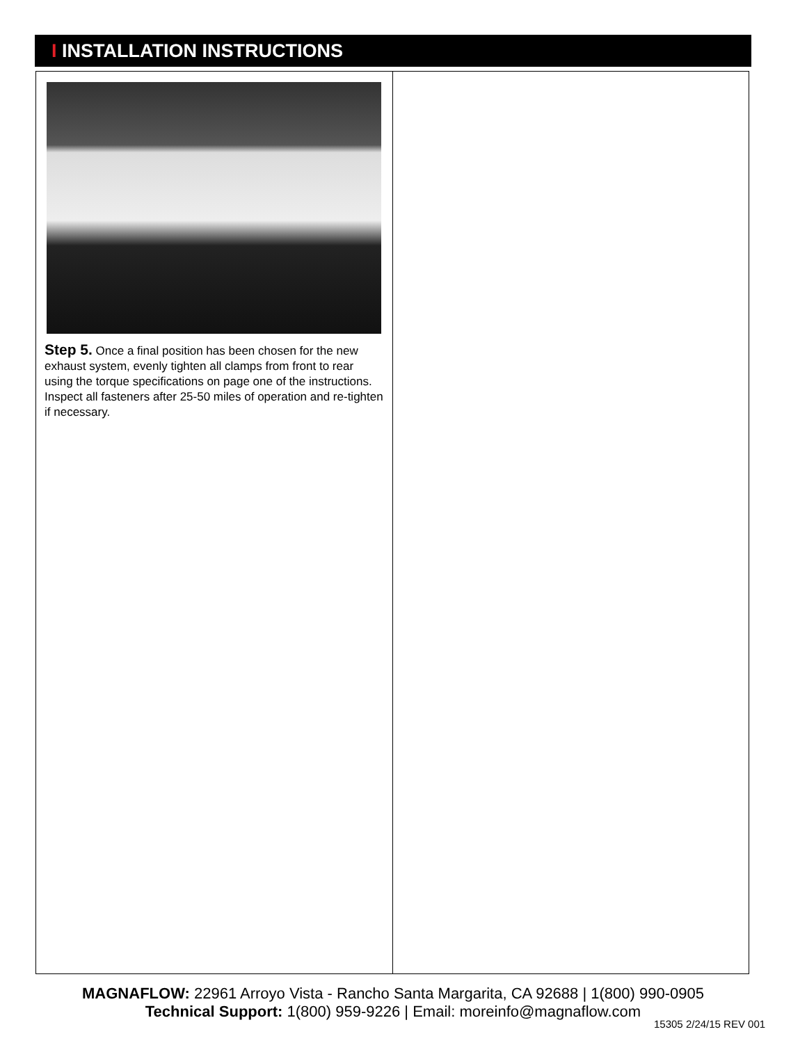I INSTALLATION INSTRUCTIONS
Step 5. Once a final position has been chosen for the new exhaust system, evenly tighten all clamps from front to rear using the torque specifications on page one of the instructions. Inspect all fasteners after 25-50 miles of operation and re-tighten if necessary.
MAGNAFLOW: 22961 Arroyo Vista - Rancho Santa Margarita, CA 92688 | 1(800) 990-0905
Technical Support: 1(800) 959-9226 | Email: moreinfo@magnaflow.com
15305 2/24/15 REV 001